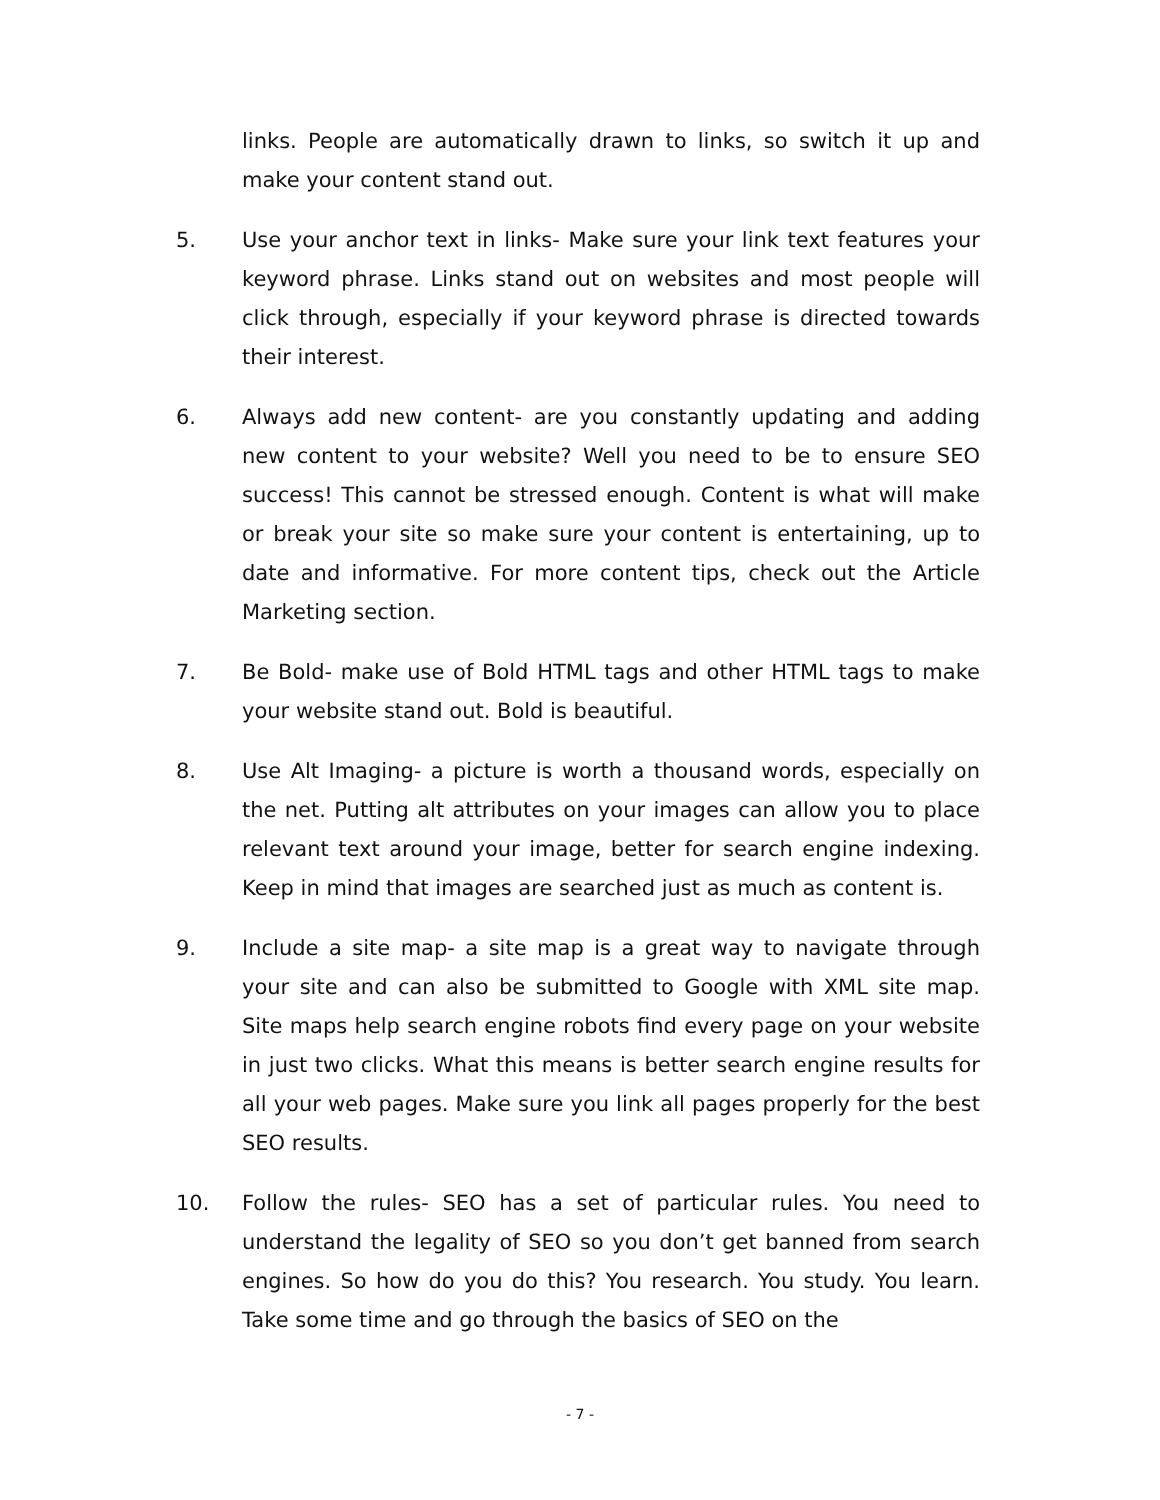links. People are automatically drawn to links, so switch it up and make your content stand out.
5. Use your anchor text in links- Make sure your link text features your keyword phrase. Links stand out on websites and most people will click through, especially if your keyword phrase is directed towards their interest.
6. Always add new content- are you constantly updating and adding new content to your website? Well you need to be to ensure SEO success! This cannot be stressed enough. Content is what will make or break your site so make sure your content is entertaining, up to date and informative. For more content tips, check out the Article Marketing section.
7. Be Bold- make use of Bold HTML tags and other HTML tags to make your website stand out. Bold is beautiful.
8. Use Alt Imaging- a picture is worth a thousand words, especially on the net. Putting alt attributes on your images can allow you to place relevant text around your image, better for search engine indexing. Keep in mind that images are searched just as much as content is.
9. Include a site map- a site map is a great way to navigate through your site and can also be submitted to Google with XML site map. Site maps help search engine robots find every page on your website in just two clicks. What this means is better search engine results for all your web pages. Make sure you link all pages properly for the best SEO results.
10. Follow the rules- SEO has a set of particular rules. You need to understand the legality of SEO so you don’t get banned from search engines. So how do you do this? You research. You study. You learn. Take some time and go through the basics of SEO on the
- 7 -